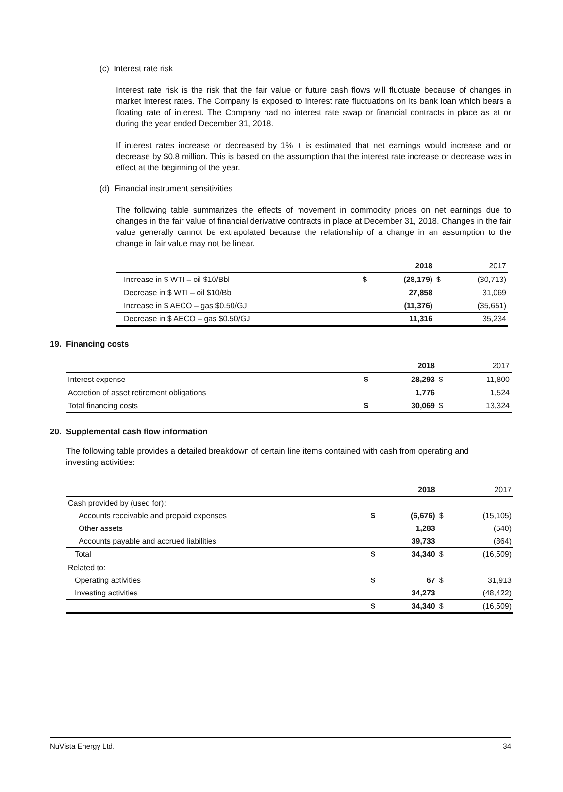(c) Interest rate risk
Interest rate risk is the risk that the fair value or future cash flows will fluctuate because of changes in market interest rates. The Company is exposed to interest rate fluctuations on its bank loan which bears a floating rate of interest. The Company had no interest rate swap or financial contracts in place as at or during the year ended December 31, 2018.
If interest rates increase or decreased by 1% it is estimated that net earnings would increase and or decrease by $0.8 million. This is based on the assumption that the interest rate increase or decrease was in effect at the beginning of the year.
(d) Financial instrument sensitivities
The following table summarizes the effects of movement in commodity prices on net earnings due to changes in the fair value of financial derivative contracts in place at December 31, 2018. Changes in the fair value generally cannot be extrapolated because the relationship of a change in an assumption to the change in fair value may not be linear.
| | | 2018 | | 2017 |
| Increase in $ WTI – oil $10/Bbl | $ | (28,179) | $ | (30,713) |
| Decrease in $ WTI – oil $10/Bbl | | 27,858 | | 31,069 |
| Increase in $ AECO – gas $0.50/GJ | | (11,376) | | (35,651) |
| Decrease in $ AECO – gas $0.50/GJ | | 11,316 | | 35,234 |
19. Financing costs
| | | 2018 | | 2017 |
| Interest expense | $ | 28,293 | $ | 11,800 |
| Accretion of asset retirement obligations | | 1,776 | | 1,524 |
| Total financing costs | $ | 30,069 | $ | 13,324 |
20. Supplemental cash flow information
The following table provides a detailed breakdown of certain line items contained with cash from operating and investing activities:
| | | 2018 | | 2017 |
| Cash provided by (used for): | | | | |
| Accounts receivable and prepaid expenses | $ | (6,676) | $ | (15,105) |
| Other assets | | 1,283 | | (540) |
| Accounts payable and accrued liabilities | | 39,733 | | (864) |
| Total | $ | 34,340 | $ | (16,509) |
| Related to: | | | | |
| Operating activities | $ | 67 | $ | 31,913 |
| Investing activities | | 34,273 | | (48,422) |
| | $ | 34,340 | $ | (16,509) |
NuVista Energy Ltd. 34